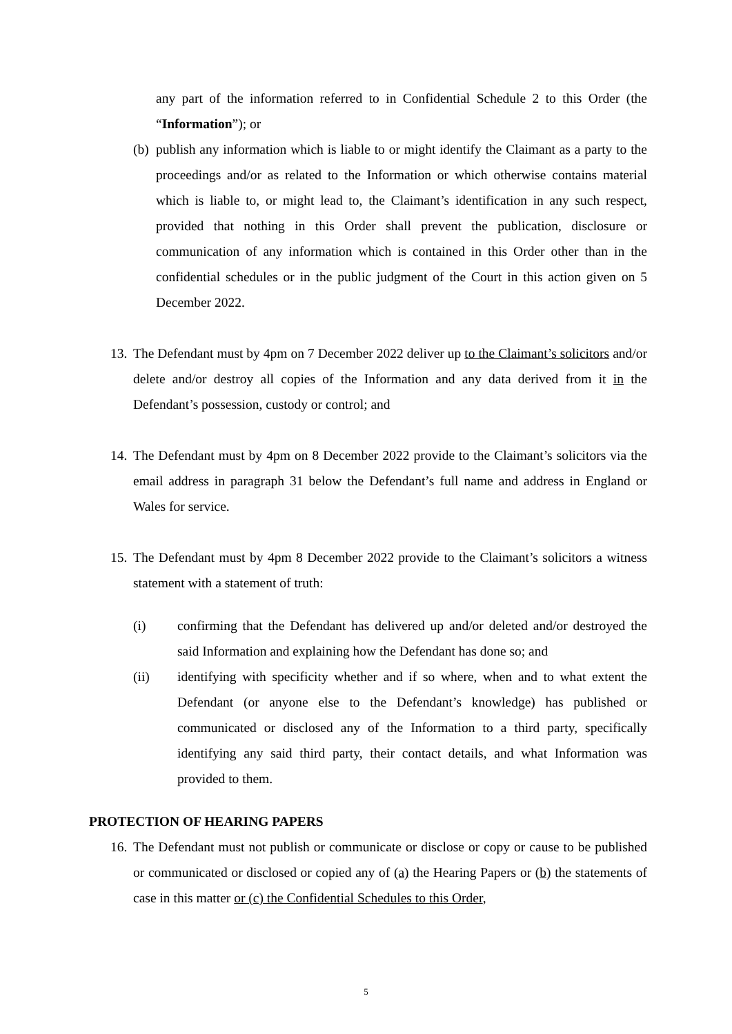any part of the information referred to in Confidential Schedule 2 to this Order (the “Information”); or
(b)
publish any information which is liable to or might identify the Claimant as a party to the proceedings and/or as related to the Information or which otherwise contains material which is liable to, or might lead to, the Claimant’s identification in any such respect, provided that nothing in this Order shall prevent the publication, disclosure or communication of any information which is contained in this Order other than in the confidential schedules or in the public judgment of the Court in this action given on 5 December 2022.
13.
The Defendant must by 4pm on 7 December 2022 deliver up to the Claimant’s solicitors and/or delete and/or destroy all copies of the Information and any data derived from it in the Defendant’s possession, custody or control; and
14.
The Defendant must by 4pm on 8 December 2022 provide to the Claimant’s solicitors via the email address in paragraph 31 below the Defendant’s full name and address in England or Wales for service.
15.
The Defendant must by 4pm 8 December 2022 provide to the Claimant’s solicitors a witness statement with a statement of truth:
(i) confirming that the Defendant has delivered up and/or deleted and/or destroyed the said Information and explaining how the Defendant has done so; and
(ii) identifying with specificity whether and if so where, when and to what extent the Defendant (or anyone else to the Defendant’s knowledge) has published or communicated or disclosed any of the Information to a third party, specifically identifying any said third party, their contact details, and what Information was provided to them.
PROTECTION OF HEARING PAPERS
16.
The Defendant must not publish or communicate or disclose or copy or cause to be published or communicated or disclosed or copied any of (a) the Hearing Papers or (b) the statements of case in this matter or (c) the Confidential Schedules to this Order,
5